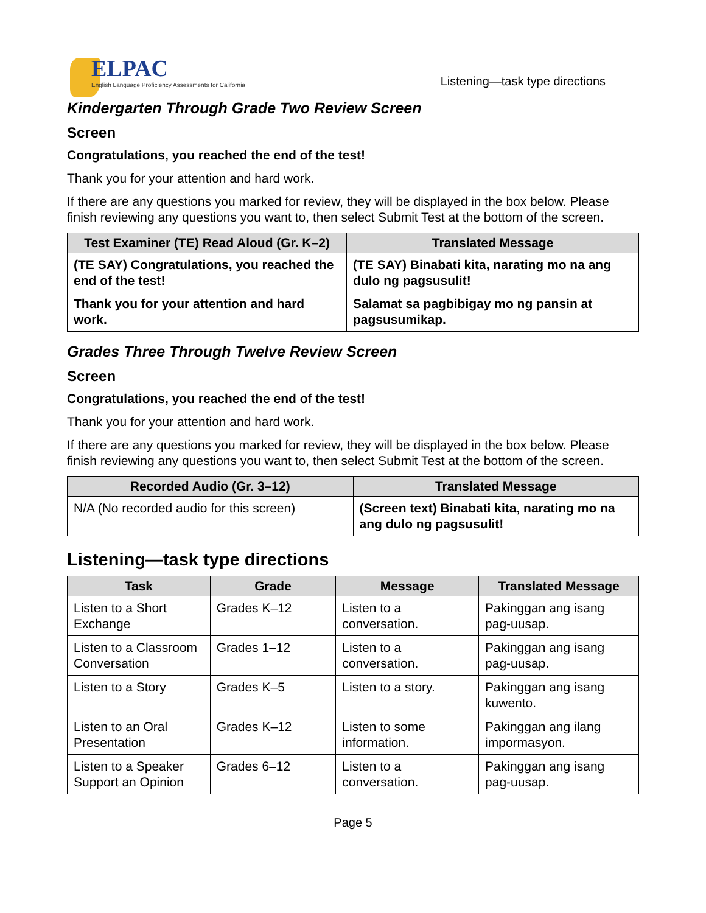ELPAC
English Language Proficiency Assessments for California
Listening—task type directions
Kindergarten Through Grade Two Review Screen
Screen
Congratulations, you reached the end of the test!
Thank you for your attention and hard work.
If there are any questions you marked for review, they will be displayed in the box below. Please finish reviewing any questions you want to, then select Submit Test at the bottom of the screen.
| Test Examiner (TE) Read Aloud (Gr. K–2) | Translated Message |
| --- | --- |
| (TE SAY) Congratulations, you reached the end of the test! | (TE SAY) Binabati kita, narating mo na ang dulo ng pagsusulit! |
| Thank you for your attention and hard work. | Salamat sa pagbibigay mo ng pansin at pagsusumikap. |
Grades Three Through Twelve Review Screen
Screen
Congratulations, you reached the end of the test!
Thank you for your attention and hard work.
If there are any questions you marked for review, they will be displayed in the box below. Please finish reviewing any questions you want to, then select Submit Test at the bottom of the screen.
| Recorded Audio (Gr. 3–12) | Translated Message |
| --- | --- |
| N/A (No recorded audio for this screen) | (Screen text) Binabati kita, narating mo na ang dulo ng pagsusulit! |
Listening—task type directions
| Task | Grade | Message | Translated Message |
| --- | --- | --- | --- |
| Listen to a Short Exchange | Grades K–12 | Listen to a conversation. | Pakinggan ang isang pag-uusap. |
| Listen to a Classroom Conversation | Grades 1–12 | Listen to a conversation. | Pakinggan ang isang pag-uusap. |
| Listen to a Story | Grades K–5 | Listen to a story. | Pakinggan ang isang kuwento. |
| Listen to an Oral Presentation | Grades K–12 | Listen to some information. | Pakinggan ang ilang impormasyon. |
| Listen to a Speaker Support an Opinion | Grades 6–12 | Listen to a conversation. | Pakinggan ang isang pag-uusap. |
Page 5